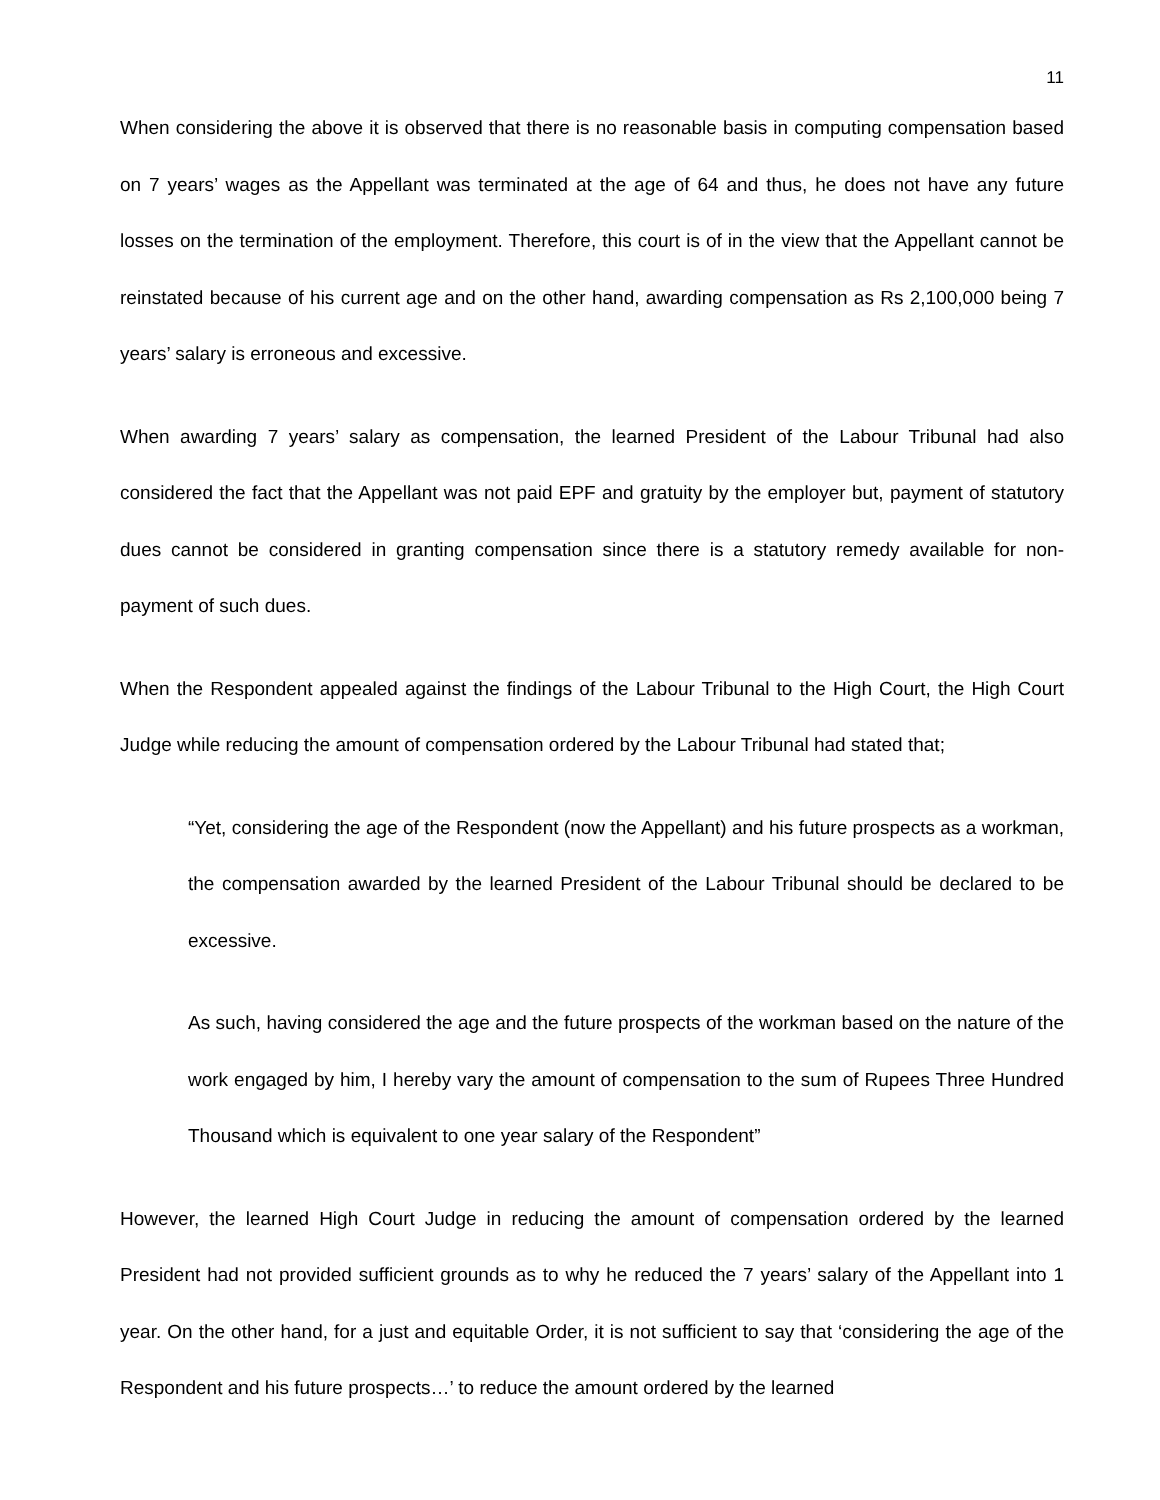11
When considering the above it is observed that there is no reasonable basis in computing compensation based on 7 years’ wages as the Appellant was terminated at the age of 64 and thus, he does not have any future losses on the termination of the employment. Therefore, this court is of in the view that the Appellant cannot be reinstated because of his current age and on the other hand, awarding compensation as Rs 2,100,000 being 7 years’ salary is erroneous and excessive.
When awarding 7 years’ salary as compensation, the learned President of the Labour Tribunal had also considered the fact that the Appellant was not paid EPF and gratuity by the employer but, payment of statutory dues cannot be considered in granting compensation since there is a statutory remedy available for non-payment of such dues.
When the Respondent appealed against the findings of the Labour Tribunal to the High Court, the High Court Judge while reducing the amount of compensation ordered by the Labour Tribunal had stated that;
“Yet, considering the age of the Respondent (now the Appellant) and his future prospects as a workman, the compensation awarded by the learned President of the Labour Tribunal should be declared to be excessive.
As such, having considered the age and the future prospects of the workman based on the nature of the work engaged by him, I hereby vary the amount of compensation to the sum of Rupees Three Hundred Thousand which is equivalent to one year salary of the Respondent”
However, the learned High Court Judge in reducing the amount of compensation ordered by the learned President had not provided sufficient grounds as to why he reduced the 7 years’ salary of the Appellant into 1 year. On the other hand, for a just and equitable Order, it is not sufficient to say that ‘considering the age of the Respondent and his future prospects…’ to reduce the amount ordered by the learned